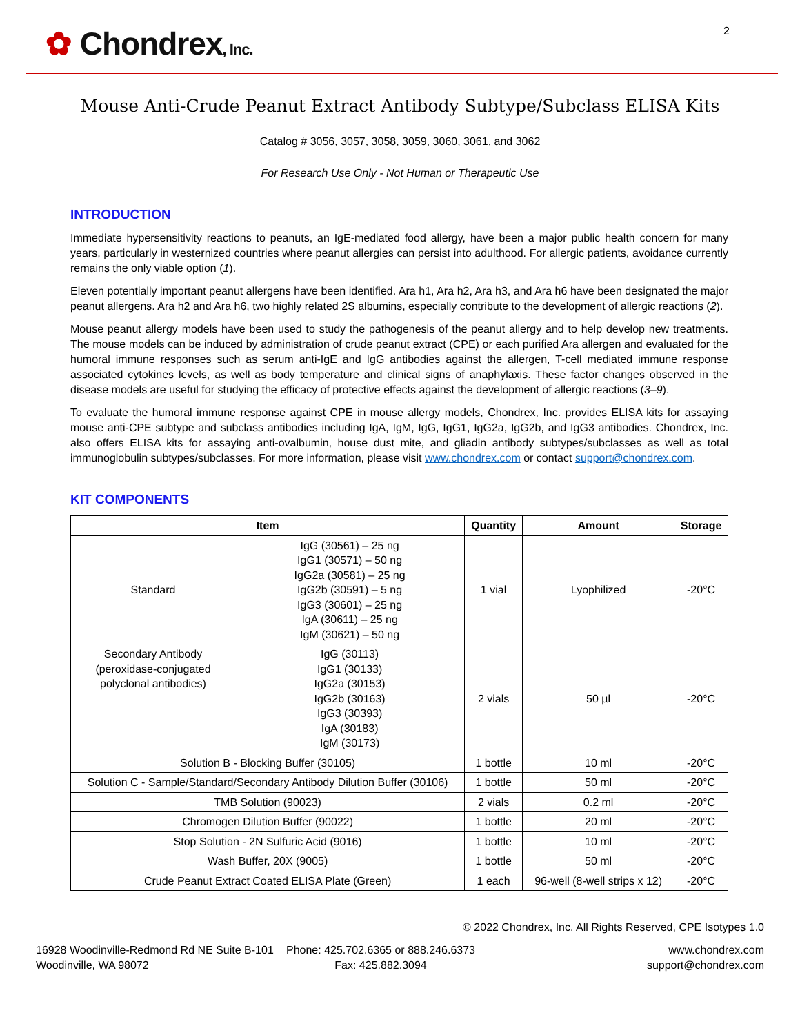✿ Chondrex, Inc.
2
Mouse Anti-Crude Peanut Extract Antibody Subtype/Subclass ELISA Kits
Catalog # 3056, 3057, 3058, 3059, 3060, 3061, and 3062
For Research Use Only - Not Human or Therapeutic Use
INTRODUCTION
Immediate hypersensitivity reactions to peanuts, an IgE-mediated food allergy, have been a major public health concern for many years, particularly in westernized countries where peanut allergies can persist into adulthood. For allergic patients, avoidance currently remains the only viable option (1).
Eleven potentially important peanut allergens have been identified. Ara h1, Ara h2, Ara h3, and Ara h6 have been designated the major peanut allergens. Ara h2 and Ara h6, two highly related 2S albumins, especially contribute to the development of allergic reactions (2).
Mouse peanut allergy models have been used to study the pathogenesis of the peanut allergy and to help develop new treatments. The mouse models can be induced by administration of crude peanut extract (CPE) or each purified Ara allergen and evaluated for the humoral immune responses such as serum anti-IgE and IgG antibodies against the allergen, T-cell mediated immune response associated cytokines levels, as well as body temperature and clinical signs of anaphylaxis. These factor changes observed in the disease models are useful for studying the efficacy of protective effects against the development of allergic reactions (3–9).
To evaluate the humoral immune response against CPE in mouse allergy models, Chondrex, Inc. provides ELISA kits for assaying mouse anti-CPE subtype and subclass antibodies including IgA, IgM, IgG, IgG1, IgG2a, IgG2b, and IgG3 antibodies. Chondrex, Inc. also offers ELISA kits for assaying anti-ovalbumin, house dust mite, and gliadin antibody subtypes/subclasses as well as total immunoglobulin subtypes/subclasses. For more information, please visit www.chondrex.com or contact support@chondrex.com.
KIT COMPONENTS
| Item | | Quantity | Amount | Storage |
| --- | --- | --- | --- | --- |
| Standard | IgG (30561) – 25 ng IgG1 (30571) – 50 ng IgG2a (30581) – 25 ng IgG2b (30591) – 5 ng IgG3 (30601) – 25 ng IgA (30611) – 25 ng IgM (30621) – 50 ng | 1 vial | Lyophilized | -20°C |
| Secondary Antibody (peroxidase-conjugated polyclonal antibodies) | IgG (30113) IgG1 (30133) IgG2a (30153) IgG2b (30163) IgG3 (30393) IgA (30183) IgM (30173) | 2 vials | 50 µl | -20°C |
| Solution B - Blocking Buffer (30105) | | 1 bottle | 10 ml | -20°C |
| Solution C - Sample/Standard/Secondary Antibody Dilution Buffer (30106) | | 1 bottle | 50 ml | -20°C |
| TMB Solution (90023) | | 2 vials | 0.2 ml | -20°C |
| Chromogen Dilution Buffer (90022) | | 1 bottle | 20 ml | -20°C |
| Stop Solution - 2N Sulfuric Acid (9016) | | 1 bottle | 10 ml | -20°C |
| Wash Buffer, 20X (9005) | | 1 bottle | 50 ml | -20°C |
| Crude Peanut Extract Coated ELISA Plate (Green) | | 1 each | 96-well (8-well strips x 12) | -20°C |
© 2022 Chondrex, Inc. All Rights Reserved, CPE Isotypes 1.0
16928 Woodinville-Redmond Rd NE Suite B-101
Woodinville, WA 98072
Phone: 425.702.6365 or 888.246.6373
Fax: 425.882.3094
www.chondrex.com
support@chondrex.com